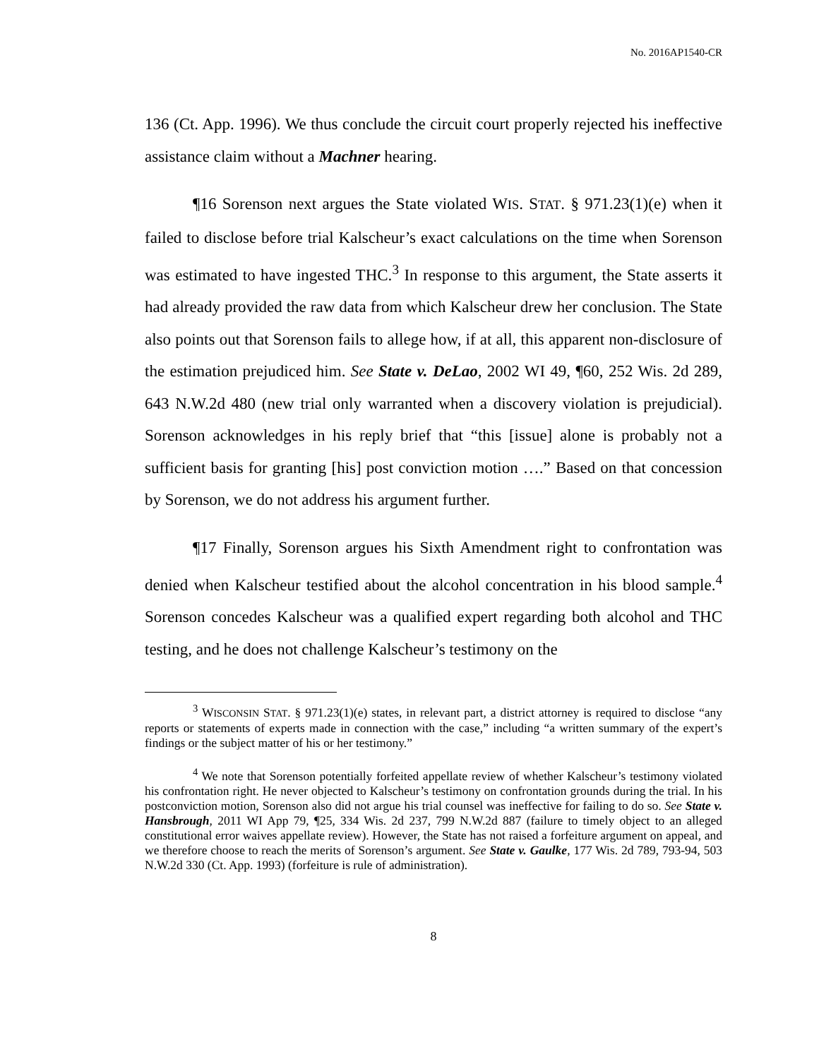No. 2016AP1540-CR
136 (Ct. App. 1996). We thus conclude the circuit court properly rejected his ineffective assistance claim without a Machner hearing.
¶16 Sorenson next argues the State violated WIS. STAT. § 971.23(1)(e) when it failed to disclose before trial Kalscheur’s exact calculations on the time when Sorenson was estimated to have ingested THC.<sup>3</sup> In response to this argument, the State asserts it had already provided the raw data from which Kalscheur drew her conclusion. The State also points out that Sorenson fails to allege how, if at all, this apparent non-disclosure of the estimation prejudiced him. See State v. DeLao, 2002 WI 49, ¶60, 252 Wis. 2d 289, 643 N.W.2d 480 (new trial only warranted when a discovery violation is prejudicial). Sorenson acknowledges in his reply brief that “this [issue] alone is probably not a sufficient basis for granting [his] post conviction motion ….” Based on that concession by Sorenson, we do not address his argument further.
¶17 Finally, Sorenson argues his Sixth Amendment right to confrontation was denied when Kalscheur testified about the alcohol concentration in his blood sample.<sup>4</sup> Sorenson concedes Kalscheur was a qualified expert regarding both alcohol and THC testing, and he does not challenge Kalscheur’s testimony on the
<sup>3</sup> WISCONSIN STAT. § 971.23(1)(e) states, in relevant part, a district attorney is required to disclose “any reports or statements of experts made in connection with the case,” including “a written summary of the expert’s findings or the subject matter of his or her testimony.”
<sup>4</sup> We note that Sorenson potentially forfeited appellate review of whether Kalscheur’s testimony violated his confrontation right. He never objected to Kalscheur’s testimony on confrontation grounds during the trial. In his postconviction motion, Sorenson also did not argue his trial counsel was ineffective for failing to do so. See State v. Hansbrough, 2011 WI App 79, ¶25, 334 Wis. 2d 237, 799 N.W.2d 887 (failure to timely object to an alleged constitutional error waives appellate review). However, the State has not raised a forfeiture argument on appeal, and we therefore choose to reach the merits of Sorenson’s argument. See State v. Gaulke, 177 Wis. 2d 789, 793-94, 503 N.W.2d 330 (Ct. App. 1993) (forfeiture is rule of administration).
8